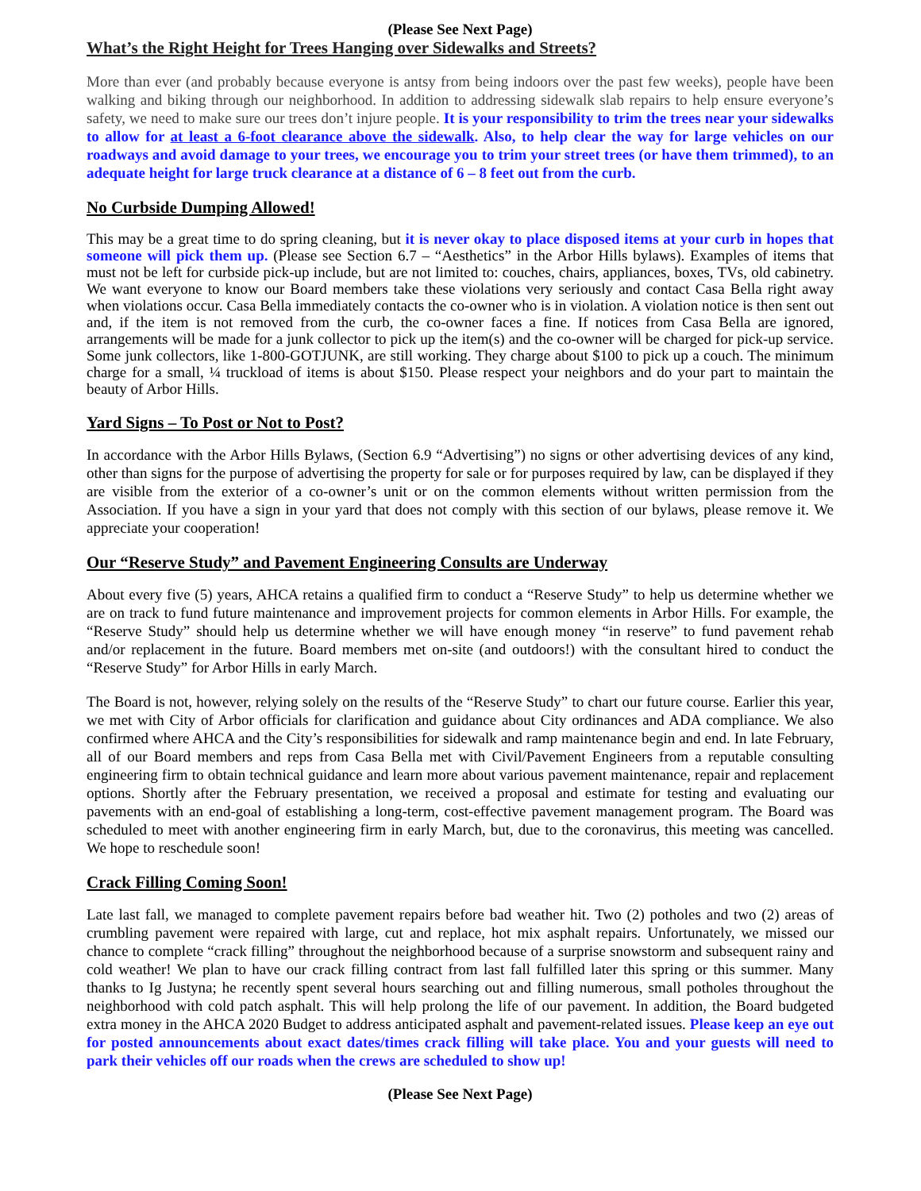(Please See Next Page)
What’s the Right Height for Trees Hanging over Sidewalks and Streets?
More than ever (and probably because everyone is antsy from being indoors over the past few weeks), people have been walking and biking through our neighborhood. In addition to addressing sidewalk slab repairs to help ensure everyone’s safety, we need to make sure our trees don’t injure people. It is your responsibility to trim the trees near your sidewalks to allow for at least a 6-foot clearance above the sidewalk. Also, to help clear the way for large vehicles on our roadways and avoid damage to your trees, we encourage you to trim your street trees (or have them trimmed), to an adequate height for large truck clearance at a distance of 6 – 8 feet out from the curb.
No Curbside Dumping Allowed!
This may be a great time to do spring cleaning, but it is never okay to place disposed items at your curb in hopes that someone will pick them up. (Please see Section 6.7 – “Aesthetics” in the Arbor Hills bylaws). Examples of items that must not be left for curbside pick-up include, but are not limited to: couches, chairs, appliances, boxes, TVs, old cabinetry. We want everyone to know our Board members take these violations very seriously and contact Casa Bella right away when violations occur. Casa Bella immediately contacts the co-owner who is in violation. A violation notice is then sent out and, if the item is not removed from the curb, the co-owner faces a fine. If notices from Casa Bella are ignored, arrangements will be made for a junk collector to pick up the item(s) and the co-owner will be charged for pick-up service. Some junk collectors, like 1-800-GOTJUNK, are still working. They charge about $100 to pick up a couch. The minimum charge for a small, ¼ truckload of items is about $150. Please respect your neighbors and do your part to maintain the beauty of Arbor Hills.
Yard Signs – To Post or Not to Post?
In accordance with the Arbor Hills Bylaws, (Section 6.9 “Advertising”) no signs or other advertising devices of any kind, other than signs for the purpose of advertising the property for sale or for purposes required by law, can be displayed if they are visible from the exterior of a co-owner’s unit or on the common elements without written permission from the Association. If you have a sign in your yard that does not comply with this section of our bylaws, please remove it. We appreciate your cooperation!
Our “Reserve Study” and Pavement Engineering Consults are Underway
About every five (5) years, AHCA retains a qualified firm to conduct a “Reserve Study” to help us determine whether we are on track to fund future maintenance and improvement projects for common elements in Arbor Hills. For example, the “Reserve Study” should help us determine whether we will have enough money “in reserve” to fund pavement rehab and/or replacement in the future. Board members met on-site (and outdoors!) with the consultant hired to conduct the “Reserve Study” for Arbor Hills in early March.
The Board is not, however, relying solely on the results of the “Reserve Study” to chart our future course. Earlier this year, we met with City of Arbor officials for clarification and guidance about City ordinances and ADA compliance. We also confirmed where AHCA and the City’s responsibilities for sidewalk and ramp maintenance begin and end. In late February, all of our Board members and reps from Casa Bella met with Civil/Pavement Engineers from a reputable consulting engineering firm to obtain technical guidance and learn more about various pavement maintenance, repair and replacement options. Shortly after the February presentation, we received a proposal and estimate for testing and evaluating our pavements with an end-goal of establishing a long-term, cost-effective pavement management program. The Board was scheduled to meet with another engineering firm in early March, but, due to the coronavirus, this meeting was cancelled. We hope to reschedule soon!
Crack Filling Coming Soon!
Late last fall, we managed to complete pavement repairs before bad weather hit. Two (2) potholes and two (2) areas of crumbling pavement were repaired with large, cut and replace, hot mix asphalt repairs. Unfortunately, we missed our chance to complete “crack filling” throughout the neighborhood because of a surprise snowstorm and subsequent rainy and cold weather! We plan to have our crack filling contract from last fall fulfilled later this spring or this summer. Many thanks to Ig Justyna; he recently spent several hours searching out and filling numerous, small potholes throughout the neighborhood with cold patch asphalt. This will help prolong the life of our pavement. In addition, the Board budgeted extra money in the AHCA 2020 Budget to address anticipated asphalt and pavement-related issues. Please keep an eye out for posted announcements about exact dates/times crack filling will take place. You and your guests will need to park their vehicles off our roads when the crews are scheduled to show up!
(Please See Next Page)